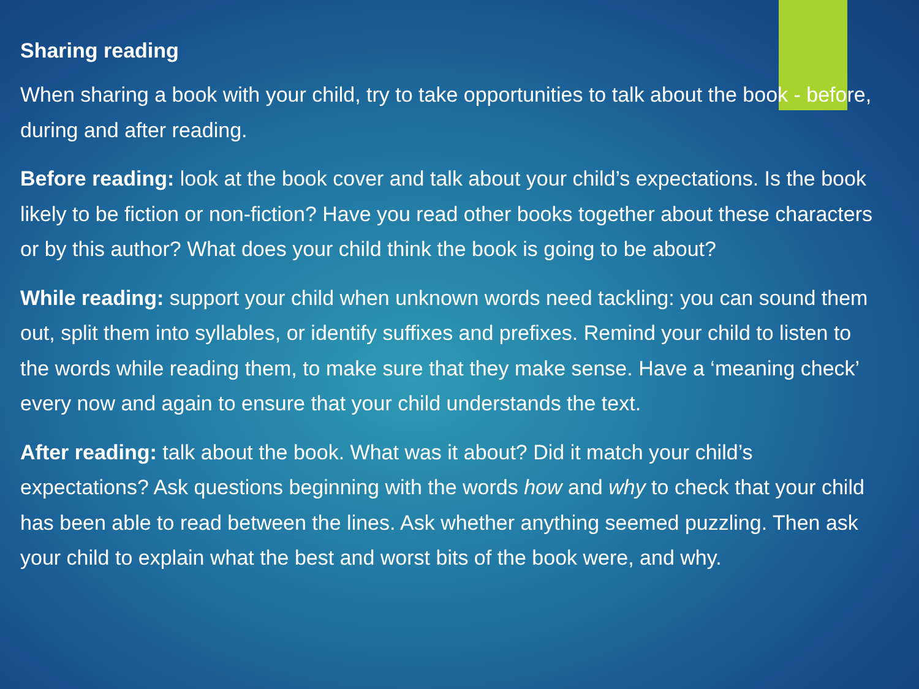Sharing reading
When sharing a book with your child, try to take opportunities to talk about the book - before, during and after reading.
Before reading: look at the book cover and talk about your child’s expectations. Is the book likely to be fiction or non-fiction? Have you read other books together about these characters or by this author? What does your child think the book is going to be about?
While reading: support your child when unknown words need tackling: you can sound them out, split them into syllables, or identify suffixes and prefixes. Remind your child to listen to the words while reading them, to make sure that they make sense. Have a ‘meaning check’ every now and again to ensure that your child understands the text.
After reading: talk about the book. What was it about? Did it match your child’s expectations? Ask questions beginning with the words how and why to check that your child has been able to read between the lines. Ask whether anything seemed puzzling. Then ask your child to explain what the best and worst bits of the book were, and why.